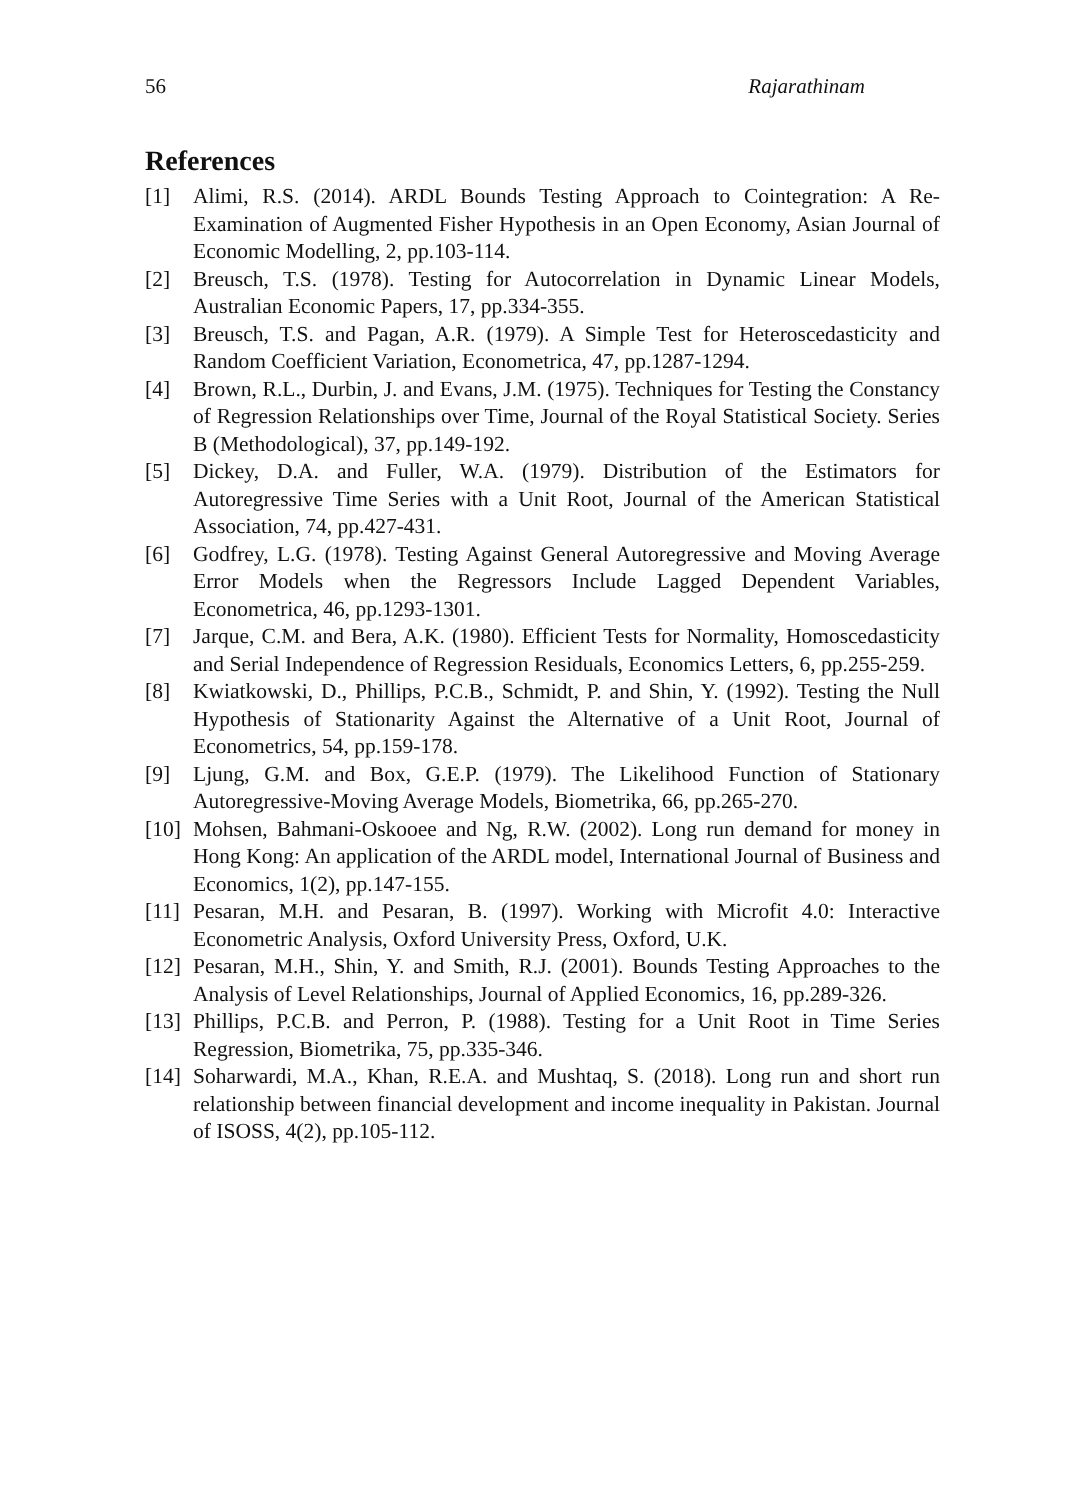56 Rajarathinam
References
[1] Alimi, R.S. (2014). ARDL Bounds Testing Approach to Cointegration: A Re-Examination of Augmented Fisher Hypothesis in an Open Economy, Asian Journal of Economic Modelling, 2, pp.103-114.
[2] Breusch, T.S. (1978). Testing for Autocorrelation in Dynamic Linear Models, Australian Economic Papers, 17, pp.334-355.
[3] Breusch, T.S. and Pagan, A.R. (1979). A Simple Test for Heteroscedasticity and Random Coefficient Variation, Econometrica, 47, pp.1287-1294.
[4] Brown, R.L., Durbin, J. and Evans, J.M. (1975). Techniques for Testing the Constancy of Regression Relationships over Time, Journal of the Royal Statistical Society. Series B (Methodological), 37, pp.149-192.
[5] Dickey, D.A. and Fuller, W.A. (1979). Distribution of the Estimators for Autoregressive Time Series with a Unit Root, Journal of the American Statistical Association, 74, pp.427-431.
[6] Godfrey, L.G. (1978). Testing Against General Autoregressive and Moving Average Error Models when the Regressors Include Lagged Dependent Variables, Econometrica, 46, pp.1293-1301.
[7] Jarque, C.M. and Bera, A.K. (1980). Efficient Tests for Normality, Homoscedasticity and Serial Independence of Regression Residuals, Economics Letters, 6, pp.255-259.
[8] Kwiatkowski, D., Phillips, P.C.B., Schmidt, P. and Shin, Y. (1992). Testing the Null Hypothesis of Stationarity Against the Alternative of a Unit Root, Journal of Econometrics, 54, pp.159-178.
[9] Ljung, G.M. and Box, G.E.P. (1979). The Likelihood Function of Stationary Autoregressive-Moving Average Models, Biometrika, 66, pp.265-270.
[10] Mohsen, Bahmani-Oskooee and Ng, R.W. (2002). Long run demand for money in Hong Kong: An application of the ARDL model, International Journal of Business and Economics, 1(2), pp.147-155.
[11] Pesaran, M.H. and Pesaran, B. (1997). Working with Microfit 4.0: Interactive Econometric Analysis, Oxford University Press, Oxford, U.K.
[12] Pesaran, M.H., Shin, Y. and Smith, R.J. (2001). Bounds Testing Approaches to the Analysis of Level Relationships, Journal of Applied Economics, 16, pp.289-326.
[13] Phillips, P.C.B. and Perron, P. (1988). Testing for a Unit Root in Time Series Regression, Biometrika, 75, pp.335-346.
[14] Soharwardi, M.A., Khan, R.E.A. and Mushtaq, S. (2018). Long run and short run relationship between financial development and income inequality in Pakistan. Journal of ISOSS, 4(2), pp.105-112.